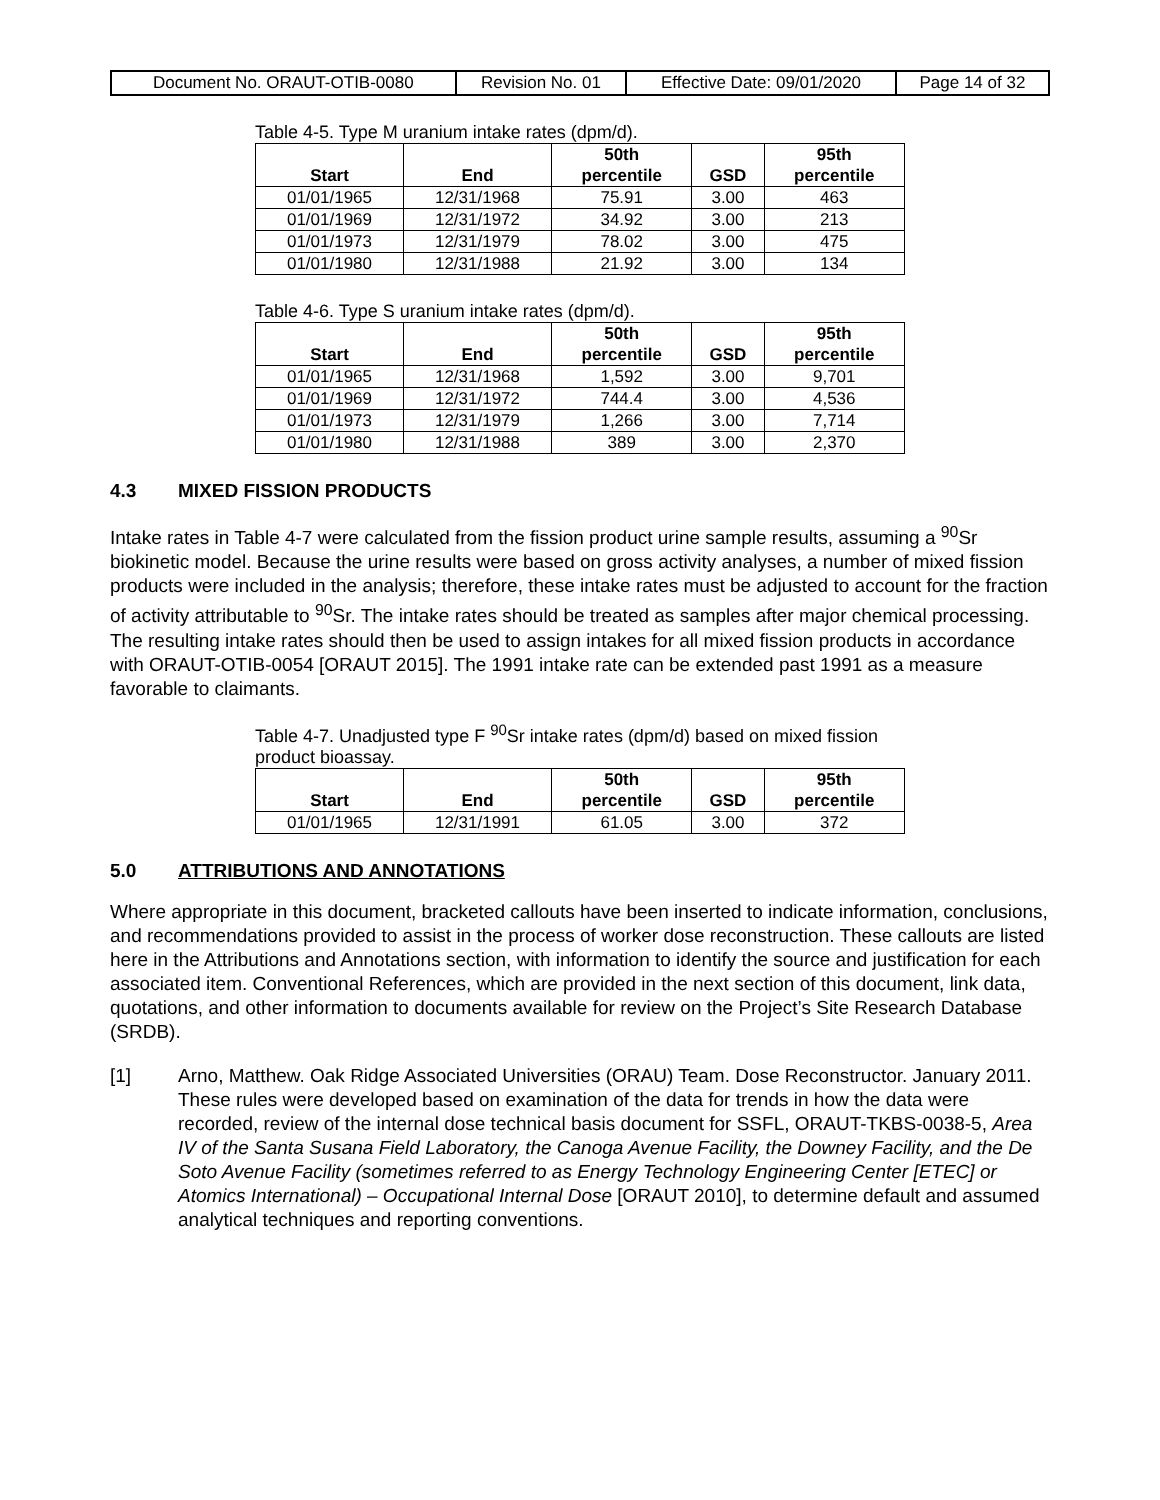| Document No. ORAUT-OTIB-0080 | Revision No. 01 | Effective Date: 09/01/2020 | Page 14 of 32 |
Table 4-5. Type M uranium intake rates (dpm/d).
| Start | End | 50th percentile | GSD | 95th percentile |
| --- | --- | --- | --- | --- |
| 01/01/1965 | 12/31/1968 | 75.91 | 3.00 | 463 |
| 01/01/1969 | 12/31/1972 | 34.92 | 3.00 | 213 |
| 01/01/1973 | 12/31/1979 | 78.02 | 3.00 | 475 |
| 01/01/1980 | 12/31/1988 | 21.92 | 3.00 | 134 |
Table 4-6. Type S uranium intake rates (dpm/d).
| Start | End | 50th percentile | GSD | 95th percentile |
| --- | --- | --- | --- | --- |
| 01/01/1965 | 12/31/1968 | 1,592 | 3.00 | 9,701 |
| 01/01/1969 | 12/31/1972 | 744.4 | 3.00 | 4,536 |
| 01/01/1973 | 12/31/1979 | 1,266 | 3.00 | 7,714 |
| 01/01/1980 | 12/31/1988 | 389 | 3.00 | 2,370 |
4.3 MIXED FISSION PRODUCTS
Intake rates in Table 4-7 were calculated from the fission product urine sample results, assuming a <sup>90</sup>Sr biokinetic model. Because the urine results were based on gross activity analyses, a number of mixed fission products were included in the analysis; therefore, these intake rates must be adjusted to account for the fraction of activity attributable to <sup>90</sup>Sr. The intake rates should be treated as samples after major chemical processing. The resulting intake rates should then be used to assign intakes for all mixed fission products in accordance with ORAUT-OTIB-0054 [ORAUT 2015]. The 1991 intake rate can be extended past 1991 as a measure favorable to claimants.
Table 4-7. Unadjusted type F <sup>90</sup>Sr intake rates (dpm/d) based on mixed fission product bioassay.
| Start | End | 50th percentile | GSD | 95th percentile |
| --- | --- | --- | --- | --- |
| 01/01/1965 | 12/31/1991 | 61.05 | 3.00 | 372 |
5.0 ATTRIBUTIONS AND ANNOTATIONS
Where appropriate in this document, bracketed callouts have been inserted to indicate information, conclusions, and recommendations provided to assist in the process of worker dose reconstruction. These callouts are listed here in the Attributions and Annotations section, with information to identify the source and justification for each associated item. Conventional References, which are provided in the next section of this document, link data, quotations, and other information to documents available for review on the Project’s Site Research Database (SRDB).
[1] Arno, Matthew. Oak Ridge Associated Universities (ORAU) Team. Dose Reconstructor. January 2011.
These rules were developed based on examination of the data for trends in how the data were recorded, review of the internal dose technical basis document for SSFL, ORAUT-TKBS-0038-5, Area IV of the Santa Susana Field Laboratory, the Canoga Avenue Facility, the Downey Facility, and the De Soto Avenue Facility (sometimes referred to as Energy Technology Engineering Center [ETEC] or Atomics International) – Occupational Internal Dose [ORAUT 2010], to determine default and assumed analytical techniques and reporting conventions.